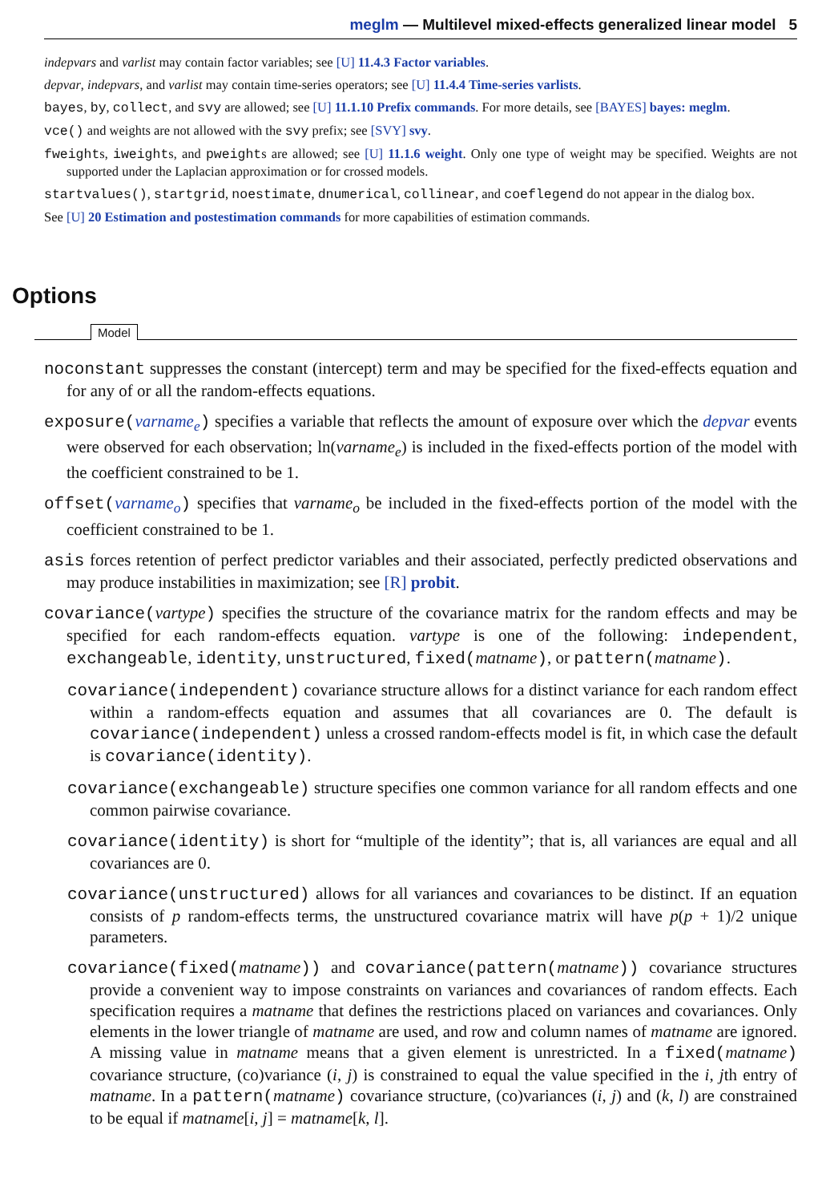meglm — Multilevel mixed-effects generalized linear model 5
indepvars and varlist may contain factor variables; see [U] 11.4.3 Factor variables.
depvar, indepvars, and varlist may contain time-series operators; see [U] 11.4.4 Time-series varlists.
bayes, by, collect, and svy are allowed; see [U] 11.1.10 Prefix commands. For more details, see [BAYES] bayes: meglm.
vce() and weights are not allowed with the svy prefix; see [SVY] svy.
fweights, iweights, and pweights are allowed; see [U] 11.1.6 weight. Only one type of weight may be specified. Weights are not supported under the Laplacian approximation or for crossed models.
startvalues(), startgrid, noestimate, dnumerical, collinear, and coeflegend do not appear in the dialog box.
See [U] 20 Estimation and postestimation commands for more capabilities of estimation commands.
Options
Model
noconstant suppresses the constant (intercept) term and may be specified for the fixed-effects equation and for any of or all the random-effects equations.
exposure(varname<sub>e</sub>) specifies a variable that reflects the amount of exposure over which the depvar events were observed for each observation; ln(varname<sub>e</sub>) is included in the fixed-effects portion of the model with the coefficient constrained to be 1.
offset(varname<sub>o</sub>) specifies that varname<sub>o</sub> be included in the fixed-effects portion of the model with the coefficient constrained to be 1.
asis forces retention of perfect predictor variables and their associated, perfectly predicted observations and may produce instabilities in maximization; see [R] probit.
covariance(vartype) specifies the structure of the covariance matrix for the random effects and may be specified for each random-effects equation. vartype is one of the following: independent, exchangeable, identity, unstructured, fixed(matname), or pattern(matname).
covariance(independent) covariance structure allows for a distinct variance for each random effect within a random-effects equation and assumes that all covariances are 0. The default is covariance(independent) unless a crossed random-effects model is fit, in which case the default is covariance(identity).
covariance(exchangeable) structure specifies one common variance for all random effects and one common pairwise covariance.
covariance(identity) is short for “multiple of the identity”; that is, all variances are equal and all covariances are 0.
covariance(unstructured) allows for all variances and covariances to be distinct. If an equation consists of p random-effects terms, the unstructured covariance matrix will have p(p + 1)/2 unique parameters.
covariance(fixed(matname)) and covariance(pattern(matname)) covariance structures provide a convenient way to impose constraints on variances and covariances of random effects. Each specification requires a matname that defines the restrictions placed on variances and covariances. Only elements in the lower triangle of matname are used, and row and column names of matname are ignored. A missing value in matname means that a given element is unrestricted. In a fixed(matname) covariance structure, (co)variance (i, j) is constrained to equal the value specified in the i, jth entry of matname. In a pattern(matname) covariance structure, (co)variances (i, j) and (k, l) are constrained to be equal if matname[i, j] = matname[k, l].